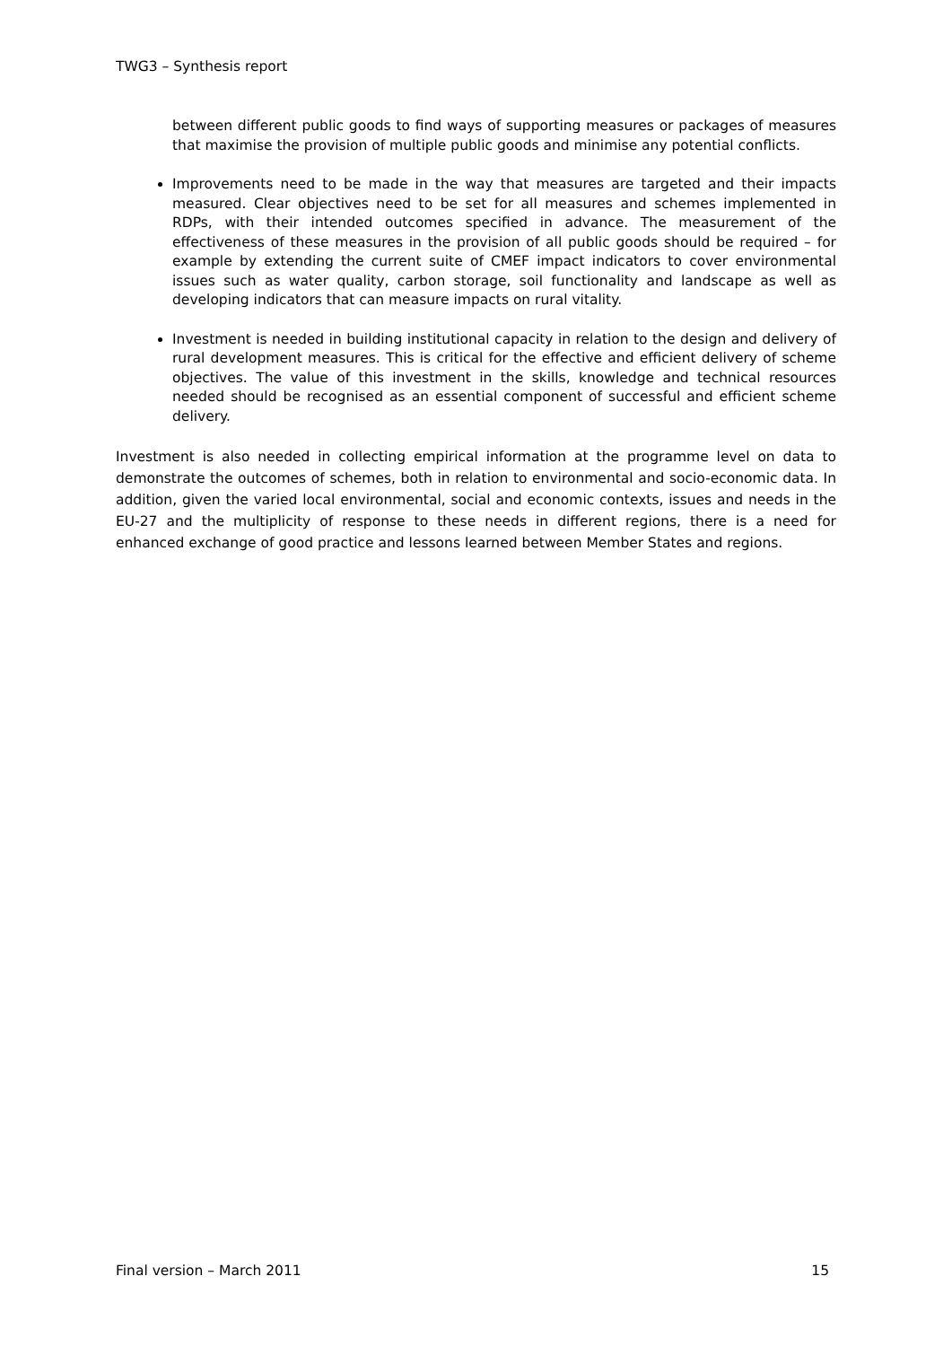TWG3 – Synthesis report
between different public goods to find ways of supporting measures or packages of measures that maximise the provision of multiple public goods and minimise any potential conflicts.
Improvements need to be made in the way that measures are targeted and their impacts measured. Clear objectives need to be set for all measures and schemes implemented in RDPs, with their intended outcomes specified in advance. The measurement of the effectiveness of these measures in the provision of all public goods should be required – for example by extending the current suite of CMEF impact indicators to cover environmental issues such as water quality, carbon storage, soil functionality and landscape as well as developing indicators that can measure impacts on rural vitality.
Investment is needed in building institutional capacity in relation to the design and delivery of rural development measures. This is critical for the effective and efficient delivery of scheme objectives. The value of this investment in the skills, knowledge and technical resources needed should be recognised as an essential component of successful and efficient scheme delivery.
Investment is also needed in collecting empirical information at the programme level on data to demonstrate the outcomes of schemes, both in relation to environmental and socio-economic data. In addition, given the varied local environmental, social and economic contexts, issues and needs in the EU-27 and the multiplicity of response to these needs in different regions, there is a need for enhanced exchange of good practice and lessons learned between Member States and regions.
Final version – March 2011 15